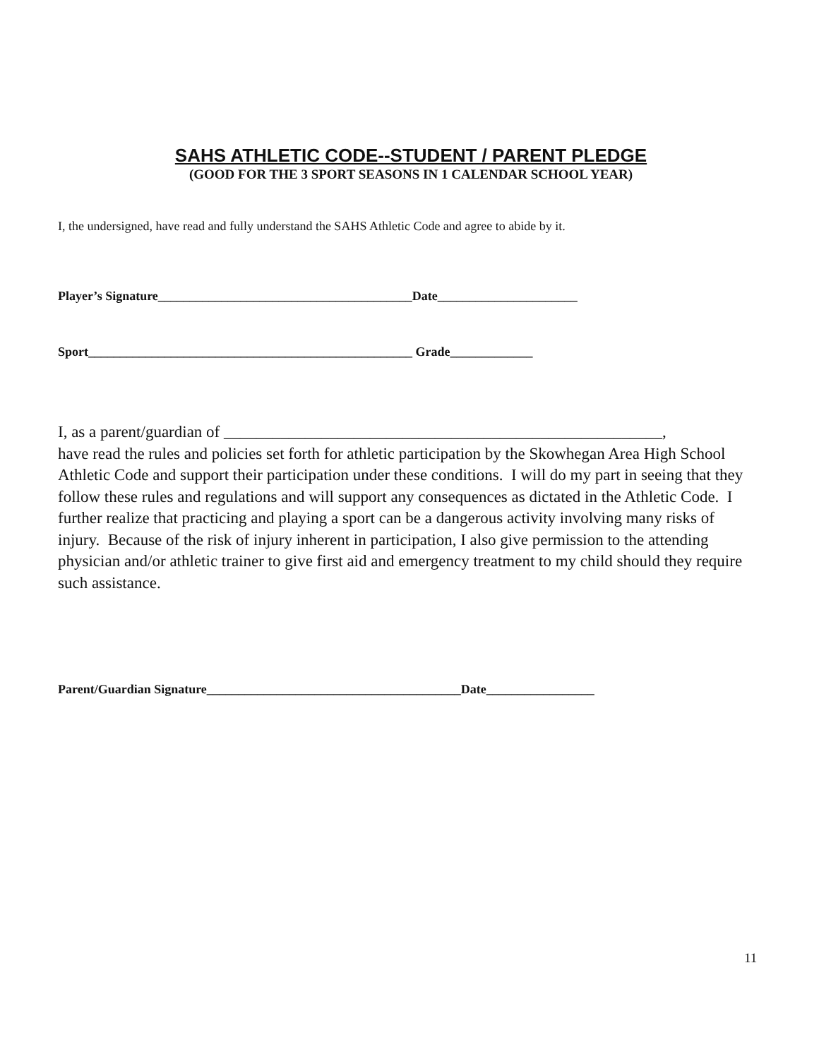SAHS ATHLETIC CODE--STUDENT / PARENT PLEDGE
(GOOD FOR THE 3 SPORT SEASONS IN 1 CALENDAR SCHOOL YEAR)
I, the undersigned, have read and fully understand the SAHS Athletic Code and agree to abide by it.
Player’s Signature________________________________________Date______________________
Sport___________________________________________________ Grade_____________
I, as a parent/guardian of ______________________________________________________,
have read the rules and policies set forth for athletic participation by the Skowhegan Area High School Athletic Code and support their participation under these conditions. I will do my part in seeing that they follow these rules and regulations and will support any consequences as dictated in the Athletic Code. I further realize that practicing and playing a sport can be a dangerous activity involving many risks of injury. Because of the risk of injury inherent in participation, I also give permission to the attending physician and/or athletic trainer to give first aid and emergency treatment to my child should they require such assistance.
Parent/Guardian Signature________________________________________Date_________________
11